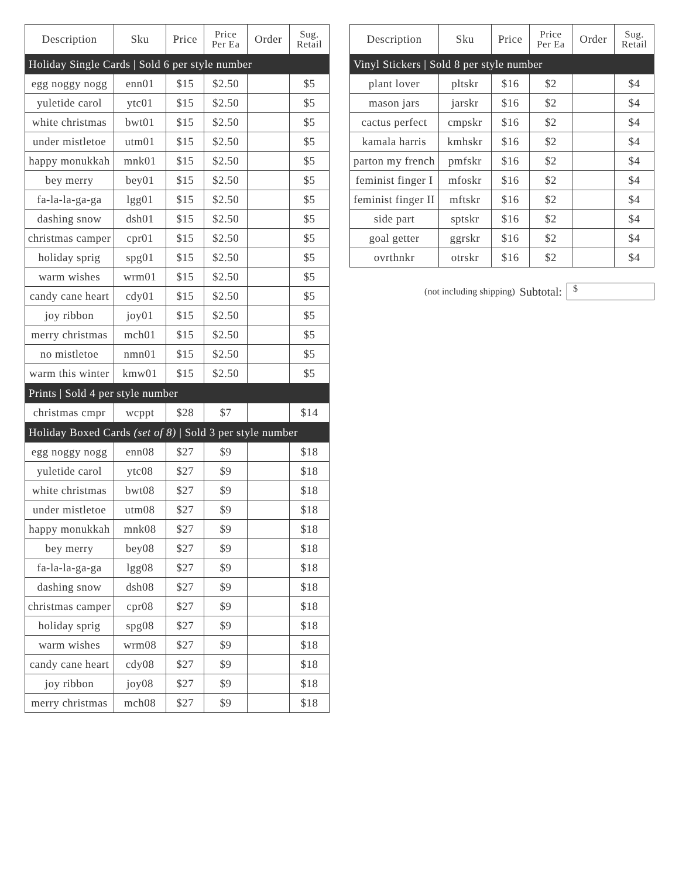| Description | Sku | Price | Price Per Ea | Order | Sug. Retail |
| --- | --- | --- | --- | --- | --- |
| Holiday Single Cards / Sold 6 per style number | | | | | |
| egg noggy nogg | enn01 | $15 | $2.50 | | $5 |
| yuletide carol | ytc01 | $15 | $2.50 | | $5 |
| white christmas | bwt01 | $15 | $2.50 | | $5 |
| under mistletoe | utm01 | $15 | $2.50 | | $5 |
| happy monukkah | mnk01 | $15 | $2.50 | | $5 |
| bey merry | bey01 | $15 | $2.50 | | $5 |
| fa-la-la-ga-ga | lgg01 | $15 | $2.50 | | $5 |
| dashing snow | dsh01 | $15 | $2.50 | | $5 |
| christmas camper | cpr01 | $15 | $2.50 | | $5 |
| holiday sprig | spg01 | $15 | $2.50 | | $5 |
| warm wishes | wrm01 | $15 | $2.50 | | $5 |
| candy cane heart | cdy01 | $15 | $2.50 | | $5 |
| joy ribbon | joy01 | $15 | $2.50 | | $5 |
| merry christmas | mch01 | $15 | $2.50 | | $5 |
| no mistletoe | nmn01 | $15 | $2.50 | | $5 |
| warm this winter | kmw01 | $15 | $2.50 | | $5 |
| Prints / Sold 4 per style number | | | | | |
| christmas cmpr | wcppt | $28 | $7 | | $14 |
| Holiday Boxed Cards (set of 8) / Sold 3 per style number | | | | | |
| egg noggy nogg | enn08 | $27 | $9 | | $18 |
| yuletide carol | ytc08 | $27 | $9 | | $18 |
| white christmas | bwt08 | $27 | $9 | | $18 |
| under mistletoe | utm08 | $27 | $9 | | $18 |
| happy monukkah | mnk08 | $27 | $9 | | $18 |
| bey merry | bey08 | $27 | $9 | | $18 |
| fa-la-la-ga-ga | lgg08 | $27 | $9 | | $18 |
| dashing snow | dsh08 | $27 | $9 | | $18 |
| christmas camper | cpr08 | $27 | $9 | | $18 |
| holiday sprig | spg08 | $27 | $9 | | $18 |
| warm wishes | wrm08 | $27 | $9 | | $18 |
| candy cane heart | cdy08 | $27 | $9 | | $18 |
| joy ribbon | joy08 | $27 | $9 | | $18 |
| merry christmas | mch08 | $27 | $9 | | $18 |
| Description | Sku | Price | Price Per Ea | Order | Sug. Retail |
| --- | --- | --- | --- | --- | --- |
| Vinyl Stickers / Sold 8 per style number | | | | | |
| plant lover | pltskr | $16 | $2 | | $4 |
| mason jars | jarskr | $16 | $2 | | $4 |
| cactus perfect | cmpskr | $16 | $2 | | $4 |
| kamala harris | kmhskr | $16 | $2 | | $4 |
| parton my french | pmfskr | $16 | $2 | | $4 |
| feminist finger I | mfoskr | $16 | $2 | | $4 |
| feminist finger II | mftskr | $16 | $2 | | $4 |
| side part | sptskr | $16 | $2 | | $4 |
| goal getter | ggrskr | $16 | $2 | | $4 |
| ovrthnkr | otrskr | $16 | $2 | | $4 |
(not including shipping) Subtotal:
$